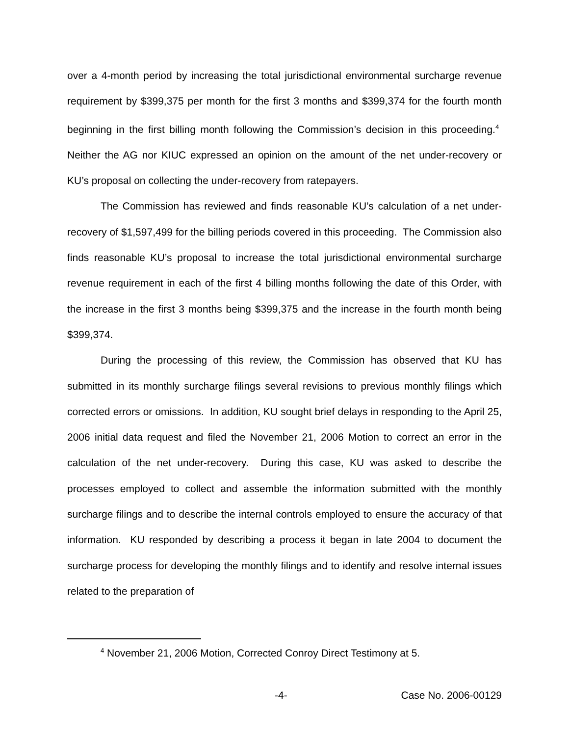over a 4-month period by increasing the total jurisdictional environmental surcharge revenue requirement by $399,375 per month for the first 3 months and $399,374 for the fourth month beginning in the first billing month following the Commission’s decision in this proceeding.<sup>4</sup> Neither the AG nor KIUC expressed an opinion on the amount of the net under-recovery or KU’s proposal on collecting the under-recovery from ratepayers.
The Commission has reviewed and finds reasonable KU’s calculation of a net under-recovery of $1,597,499 for the billing periods covered in this proceeding. The Commission also finds reasonable KU’s proposal to increase the total jurisdictional environmental surcharge revenue requirement in each of the first 4 billing months following the date of this Order, with the increase in the first 3 months being $399,375 and the increase in the fourth month being $399,374.
During the processing of this review, the Commission has observed that KU has submitted in its monthly surcharge filings several revisions to previous monthly filings which corrected errors or omissions. In addition, KU sought brief delays in responding to the April 25, 2006 initial data request and filed the November 21, 2006 Motion to correct an error in the calculation of the net under-recovery. During this case, KU was asked to describe the processes employed to collect and assemble the information submitted with the monthly surcharge filings and to describe the internal controls employed to ensure the accuracy of that information. KU responded by describing a process it began in late 2004 to document the surcharge process for developing the monthly filings and to identify and resolve internal issues related to the preparation of
<sup>4</sup> November 21, 2006 Motion, Corrected Conroy Direct Testimony at 5.
-4- Case No. 2006-00129